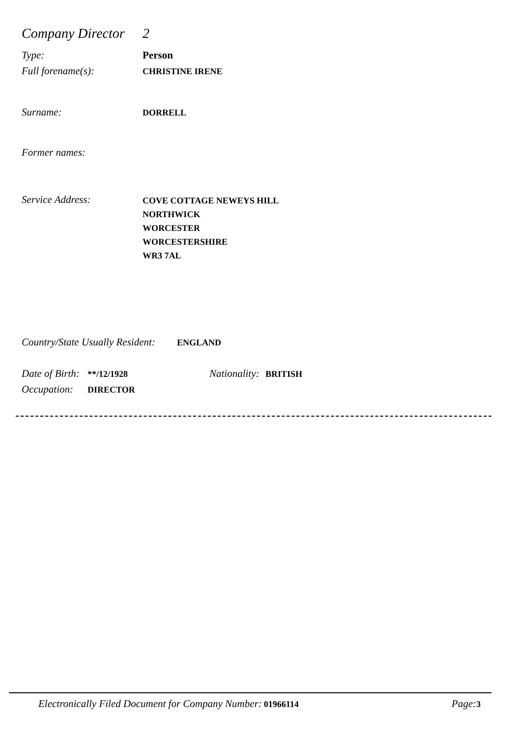Company Director 2
Type: Person
Full forename(s): CHRISTINE IRENE
Surname: DORRELL
Former names:
Service Address: COVE COTTAGE NEWEYS HILL
NORTHWICK
WORCESTER
WORCESTERSHIRE
WR3 7AL
Country/State Usually Resident: ENGLAND
Date of Birth: **/12/1928 Nationality: BRITISH
Occupation: DIRECTOR
Electronically Filed Document for Company Number: 01966114 Page: 3